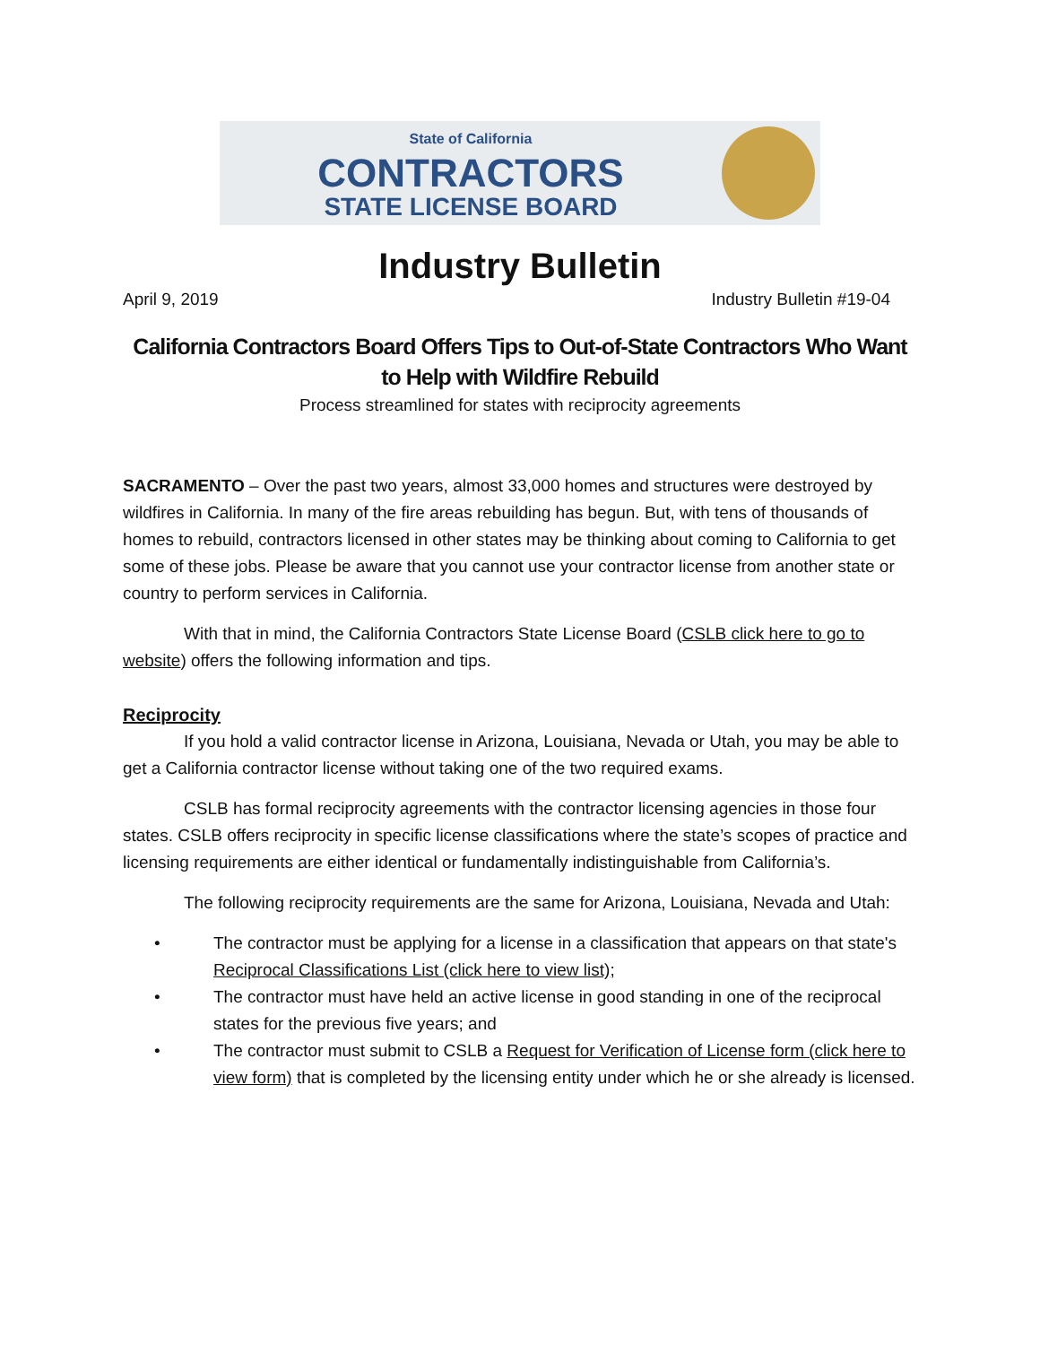State of California
CONTRACTORS
STATE LICENSE BOARD
Industry Bulletin
April 9, 2019 Industry Bulletin #19-04
California Contractors Board Offers Tips to Out-of-State Contractors Who Want to Help with Wildfire Rebuild
Process streamlined for states with reciprocity agreements
SACRAMENTO – Over the past two years, almost 33,000 homes and structures were destroyed by wildfires in California. In many of the fire areas rebuilding has begun. But, with tens of thousands of homes to rebuild, contractors licensed in other states may be thinking about coming to California to get some of these jobs. Please be aware that you cannot use your contractor license from another state or country to perform services in California.
With that in mind, the California Contractors State License Board (CSLB click here to go to website) offers the following information and tips.
Reciprocity
If you hold a valid contractor license in Arizona, Louisiana, Nevada or Utah, you may be able to get a California contractor license without taking one of the two required exams.
CSLB has formal reciprocity agreements with the contractor licensing agencies in those four states. CSLB offers reciprocity in specific license classifications where the state’s scopes of practice and licensing requirements are either identical or fundamentally indistinguishable from California’s.
The following reciprocity requirements are the same for Arizona, Louisiana, Nevada and Utah:
• The contractor must be applying for a license in a classification that appears on that state's Reciprocal Classifications List (click here to view list);
• The contractor must have held an active license in good standing in one of the reciprocal states for the previous five years; and
• The contractor must submit to CSLB a Request for Verification of License form (click here to view form) that is completed by the licensing entity under which he or she already is licensed.